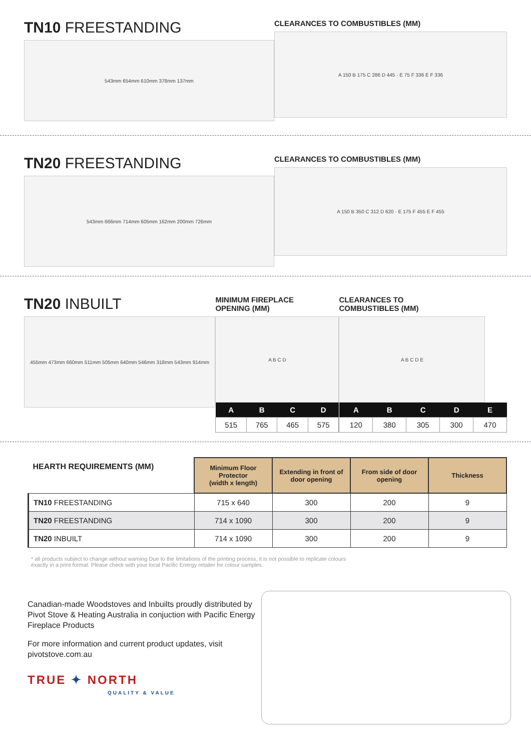TN10 FREESTANDING
543mm 654mm 610mm 378mm 137mm
CLEARANCES TO COMBUSTIBLES (MM)
A 150 B 175 C 286 D 445 · E 75 F 336 E F 336
TN20 FREESTANDING
543mm 666mm 714mm 605mm 162mm 200mm 726mm
CLEARANCES TO COMBUSTIBLES (MM)
A 150 B 350 C 312 D 620 · E 175 F 455 E F 455
TN20 INBUILT
455mm 473mm 660mm 511mm 505mm 640mm 546mm 318mm 543mm 914mm
MINIMUM FIREPLACE
OPENING (MM)
A B C D
| A | B | C | D |
| --- | --- | --- | --- |
| 515 | 765 | 465 | 575 |
CLEARANCES TO
COMBUSTIBLES (MM)
A B C D E
| A | B | C | D | E |
| --- | --- | --- | --- | --- |
| 120 | 380 | 305 | 300 | 470 |
| HEARTH REQUIREMENTS (MM) | Minimum Floor Protector (width x length) | Extending in front of door opening | From side of door opening | Thickness |
| TN10 FREESTANDING | 715 x 640 | 300 | 200 | 9 |
| TN20 FREESTANDING | 714 x 1090 | 300 | 200 | 9 |
| TN20 INBUILT | 714 x 1090 | 300 | 200 | 9 |
* all products subject to change without warning Due to the limitations of the printing process, it is not possible to replicate colours
exactly in a print format. Please check with your local Pacific Energy retailer for colour samples.
Canadian-made Woodstoves and Inbuilts proudly distributed by Pivot Stove & Heating Australia in conjuction with Pacific Energy Fireplace Products
For more information and current product updates, visit pivotstove.com.au
TRUE ✦ NORTH
QUALITY & VALUE